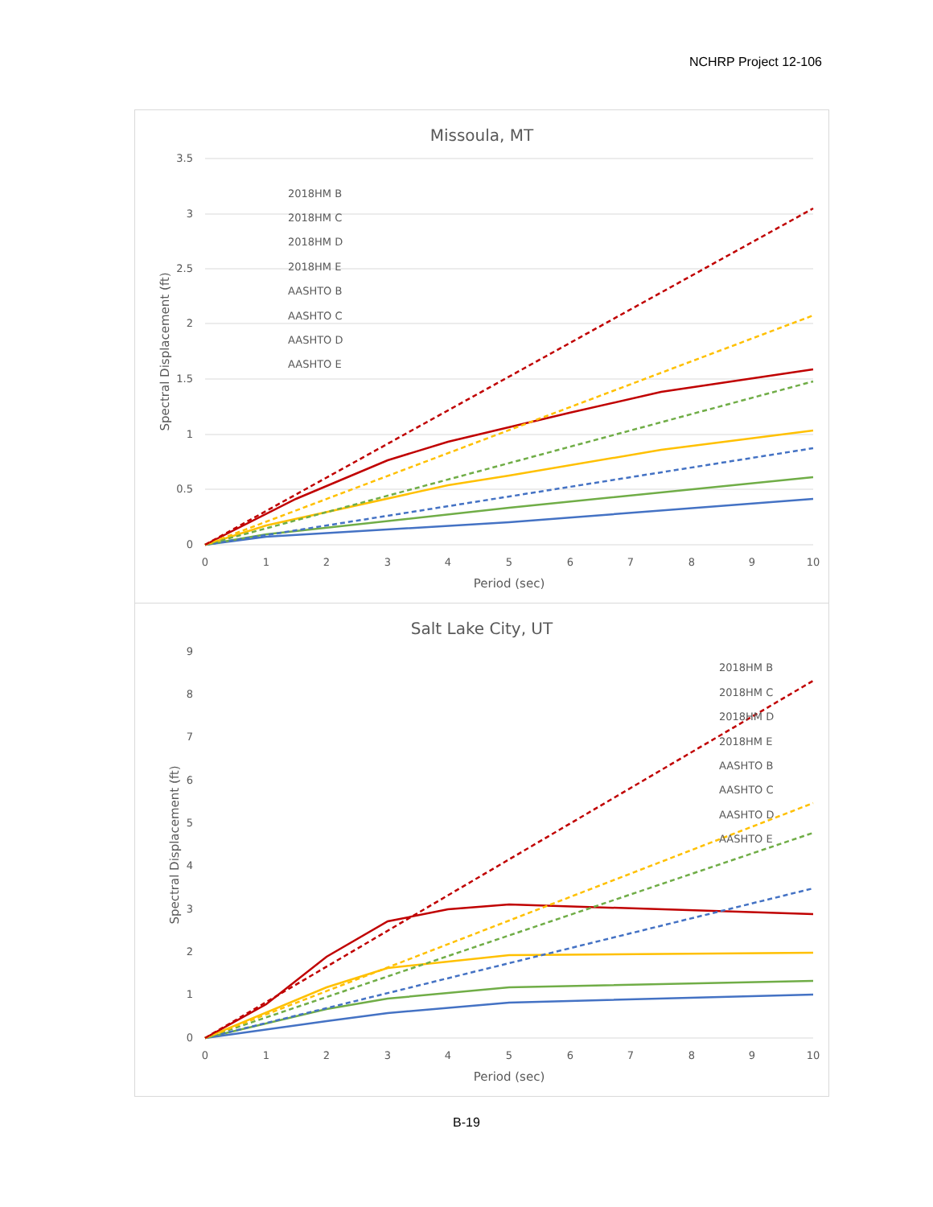NCHRP Project 12-106
Missoula, MT
3.5
3
2.5
2
1.5
1
0.5
0
0
1
2
3
4
5
6
7
8
9
10
Period (sec)
Spectral Displacement (ft)
2018HM B
2018HM C
2018HM D
2018HM E
AASHTO B
AASHTO C
AASHTO D
AASHTO E
Salt Lake City, UT
9
8
7
6
5
4
3
2
1
0
0
1
2
3
4
5
6
7
8
9
10
Period (sec)
Spectral Displacement (ft)
2018HM B
2018HM C
2018HM D
2018HM E
AASHTO B
AASHTO C
AASHTO D
AASHTO E
B-19